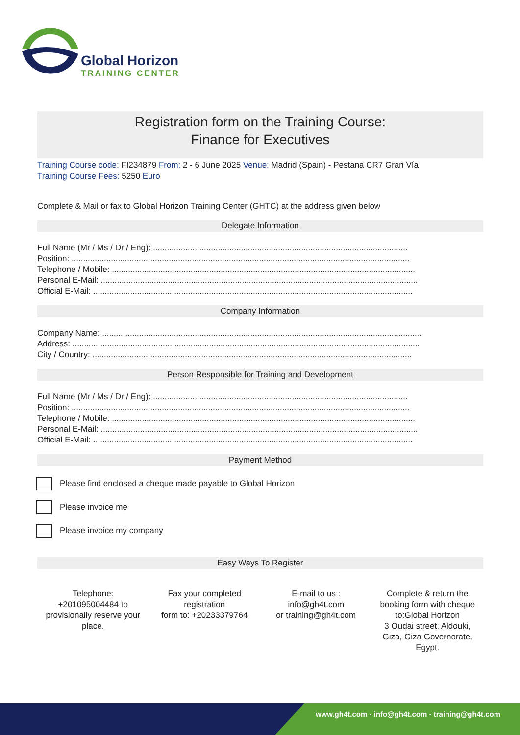Global Horizon
TRAINING CENTER
Registration form on the Training Course:
Finance for Executives
Training Course code: FI234879 From: 2 - 6 June 2025 Venue: Madrid (Spain) - Pestana CR7 Gran Vía
Training Course Fees: 5250 Euro
Complete & Mail or fax to Global Horizon Training Center (GHTC) at the address given below
Delegate Information
Full Name (Mr / Ms / Dr / Eng): ..............................................................................................................
Position: ..................................................................................................................................................
Telephone / Mobile: ...................................................................................................................................
Personal E-Mail: .........................................................................................................................................
Official E-Mail: ..........................................................................................................................................
Company Information
Company Name: ..........................................................................................................................................
Address: ......................................................................................................................................................
City / Country: ..........................................................................................................................................
Person Responsible for Training and Development
Full Name (Mr / Ms / Dr / Eng): ..............................................................................................................
Position: ..................................................................................................................................................
Telephone / Mobile: ...................................................................................................................................
Personal E-Mail: .........................................................................................................................................
Official E-Mail: ..........................................................................................................................................
Payment Method
Please find enclosed a cheque made payable to Global Horizon
Please invoice me
Please invoice my company
Easy Ways To Register
Telephone:
+201095004484 to
provisionally reserve your
place.
Fax your completed
registration
form to: +20233379764
E-mail to us :
info@gh4t.com
or training@gh4t.com
Complete & return the
booking form with cheque
to:Global Horizon
3 Oudai street, Aldouki,
Giza, Giza Governorate,
Egypt.
www.gh4t.com - info@gh4t.com - training@gh4t.com